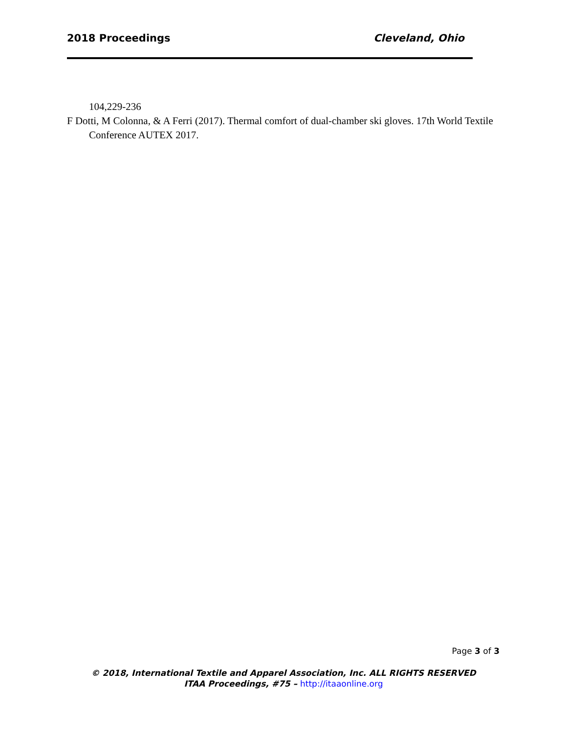2018 Proceedings Cleveland, Ohio
104,229-236
F Dotti, M Colonna, & A Ferri (2017). Thermal comfort of dual-chamber ski gloves. 17th World Textile Conference AUTEX 2017.
Page 3 of 3
© 2018, International Textile and Apparel Association, Inc. ALL RIGHTS RESERVED
ITAA Proceedings, #75 – http://itaaonline.org